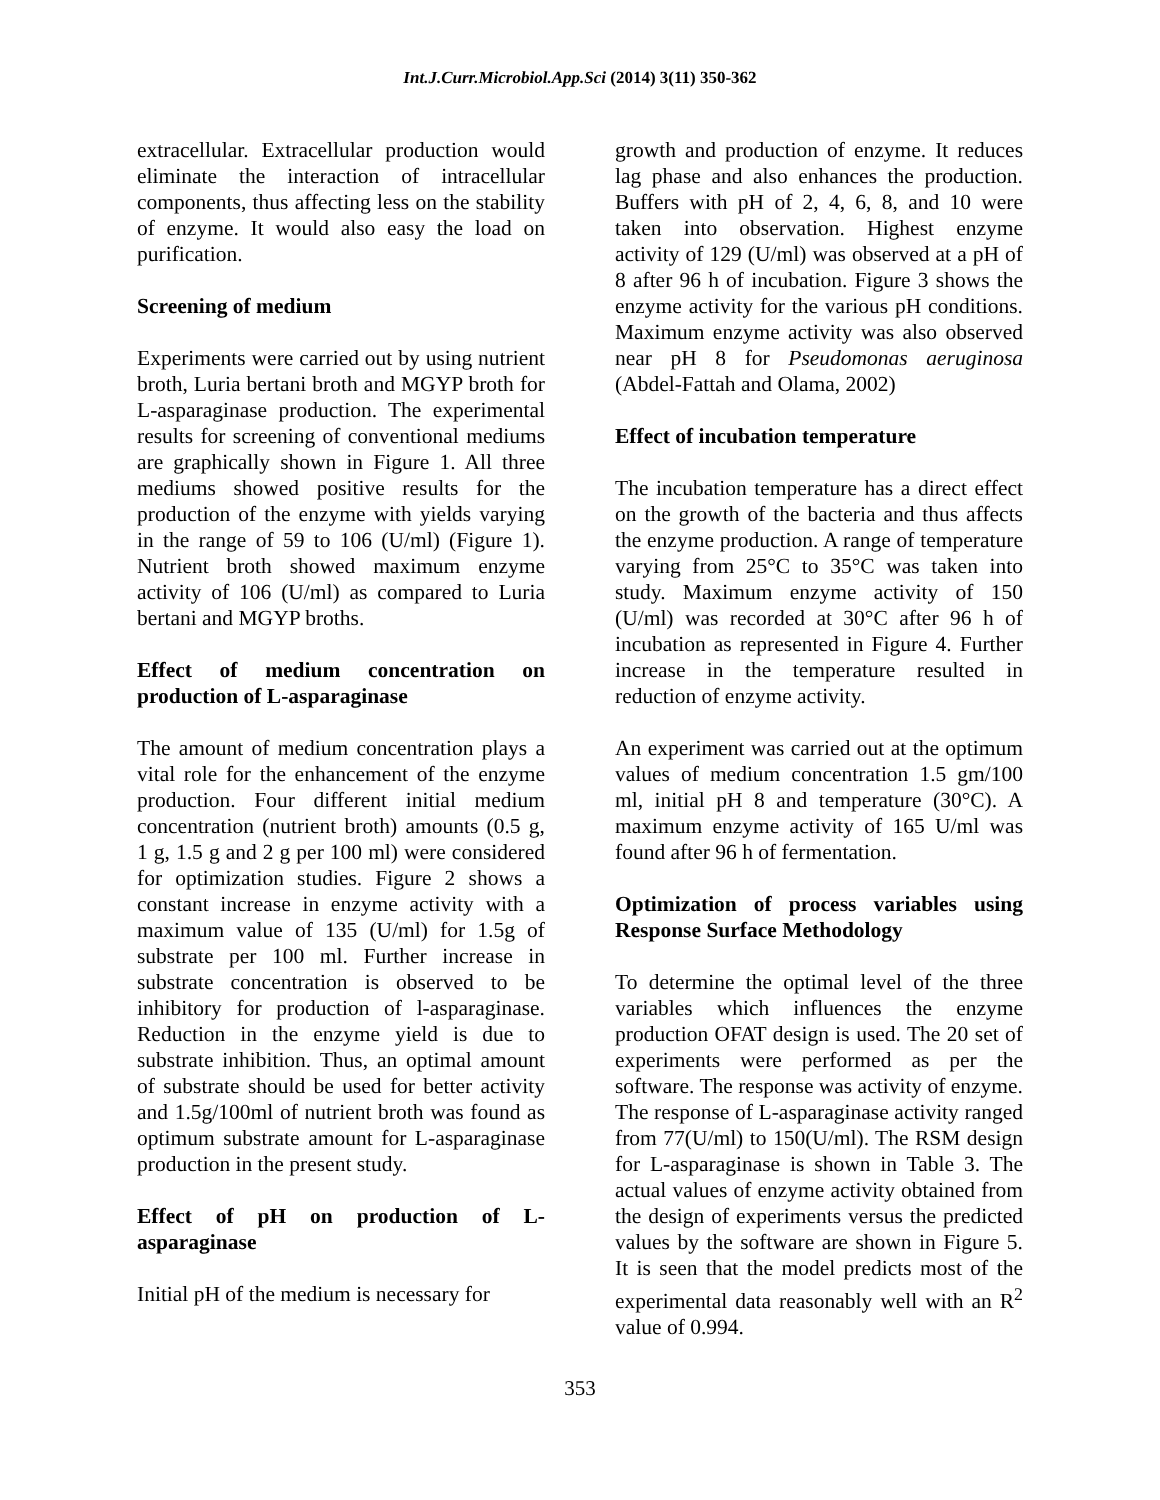Int.J.Curr.Microbiol.App.Sci (2014) 3(11) 350-362
extracellular. Extracellular production would eliminate the interaction of intracellular components, thus affecting less on the stability of enzyme. It would also easy the load on purification.
Screening of medium
Experiments were carried out by using nutrient broth, Luria bertani broth and MGYP broth for L-asparaginase production. The experimental results for screening of conventional mediums are graphically shown in Figure 1. All three mediums showed positive results for the production of the enzyme with yields varying in the range of 59 to 106 (U/ml) (Figure 1). Nutrient broth showed maximum enzyme activity of 106 (U/ml) as compared to Luria bertani and MGYP broths.
Effect of medium concentration on production of L-asparaginase
The amount of medium concentration plays a vital role for the enhancement of the enzyme production. Four different initial medium concentration (nutrient broth) amounts (0.5 g, 1 g, 1.5 g and 2 g per 100 ml) were considered for optimization studies. Figure 2 shows a constant increase in enzyme activity with a maximum value of 135 (U/ml) for 1.5g of substrate per 100 ml. Further increase in substrate concentration is observed to be inhibitory for production of l-asparaginase. Reduction in the enzyme yield is due to substrate inhibition. Thus, an optimal amount of substrate should be used for better activity and 1.5g/100ml of nutrient broth was found as optimum substrate amount for L-asparaginase production in the present study.
Effect of pH on production of L-asparaginase
Initial pH of the medium is necessary for
growth and production of enzyme. It reduces lag phase and also enhances the production. Buffers with pH of 2, 4, 6, 8, and 10 were taken into observation. Highest enzyme activity of 129 (U/ml) was observed at a pH of 8 after 96 h of incubation. Figure 3 shows the enzyme activity for the various pH conditions. Maximum enzyme activity was also observed near pH 8 for Pseudomonas aeruginosa (Abdel-Fattah and Olama, 2002)
Effect of incubation temperature
The incubation temperature has a direct effect on the growth of the bacteria and thus affects the enzyme production. A range of temperature varying from 25°C to 35°C was taken into study. Maximum enzyme activity of 150 (U/ml) was recorded at 30°C after 96 h of incubation as represented in Figure 4. Further increase in the temperature resulted in reduction of enzyme activity.
An experiment was carried out at the optimum values of medium concentration 1.5 gm/100 ml, initial pH 8 and temperature (30°C). A maximum enzyme activity of 165 U/ml was found after 96 h of fermentation.
Optimization of process variables using Response Surface Methodology
To determine the optimal level of the three variables which influences the enzyme production OFAT design is used. The 20 set of experiments were performed as per the software. The response was activity of enzyme. The response of L-asparaginase activity ranged from 77(U/ml) to 150(U/ml). The RSM design for L-asparaginase is shown in Table 3. The actual values of enzyme activity obtained from the design of experiments versus the predicted values by the software are shown in Figure 5. It is seen that the model predicts most of the experimental data reasonably well with an R<sup>2</sup> value of 0.994.
353